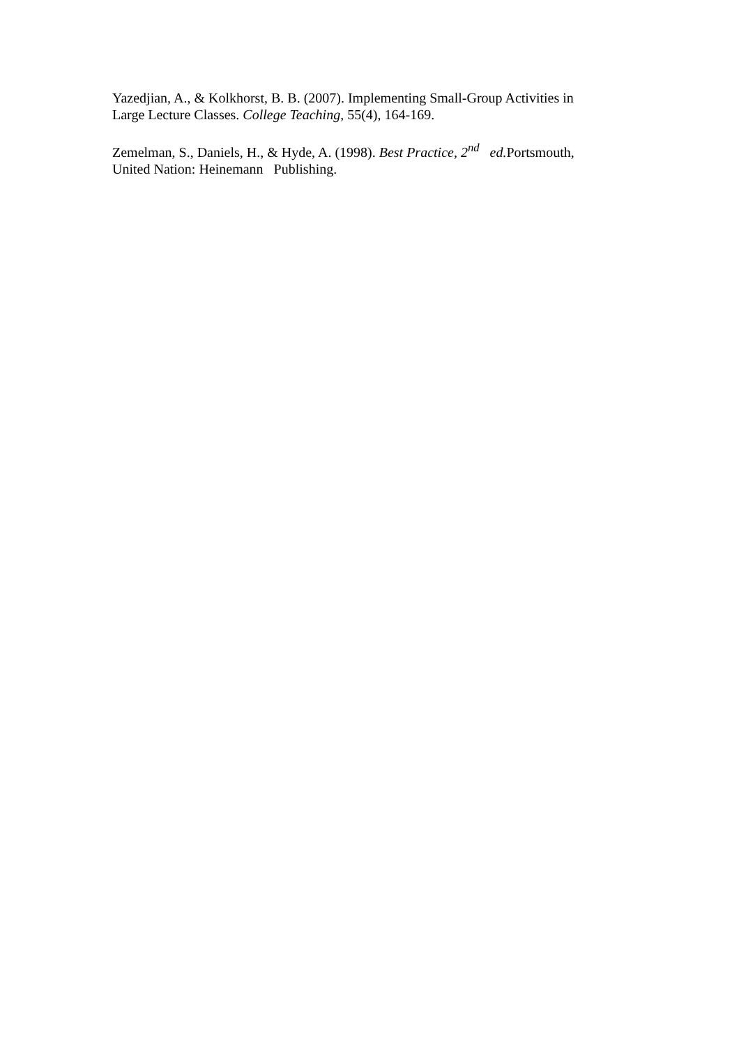Yazedjian, A., & Kolkhorst, B. B. (2007). Implementing Small-Group Activities in
Large Lecture Classes. College Teaching, 55(4), 164-169.
Zemelman, S., Daniels, H., & Hyde, A. (1998). Best Practice, 2<sup>nd</sup> ed. Portsmouth,
United Nation: Heinemann Publishing.